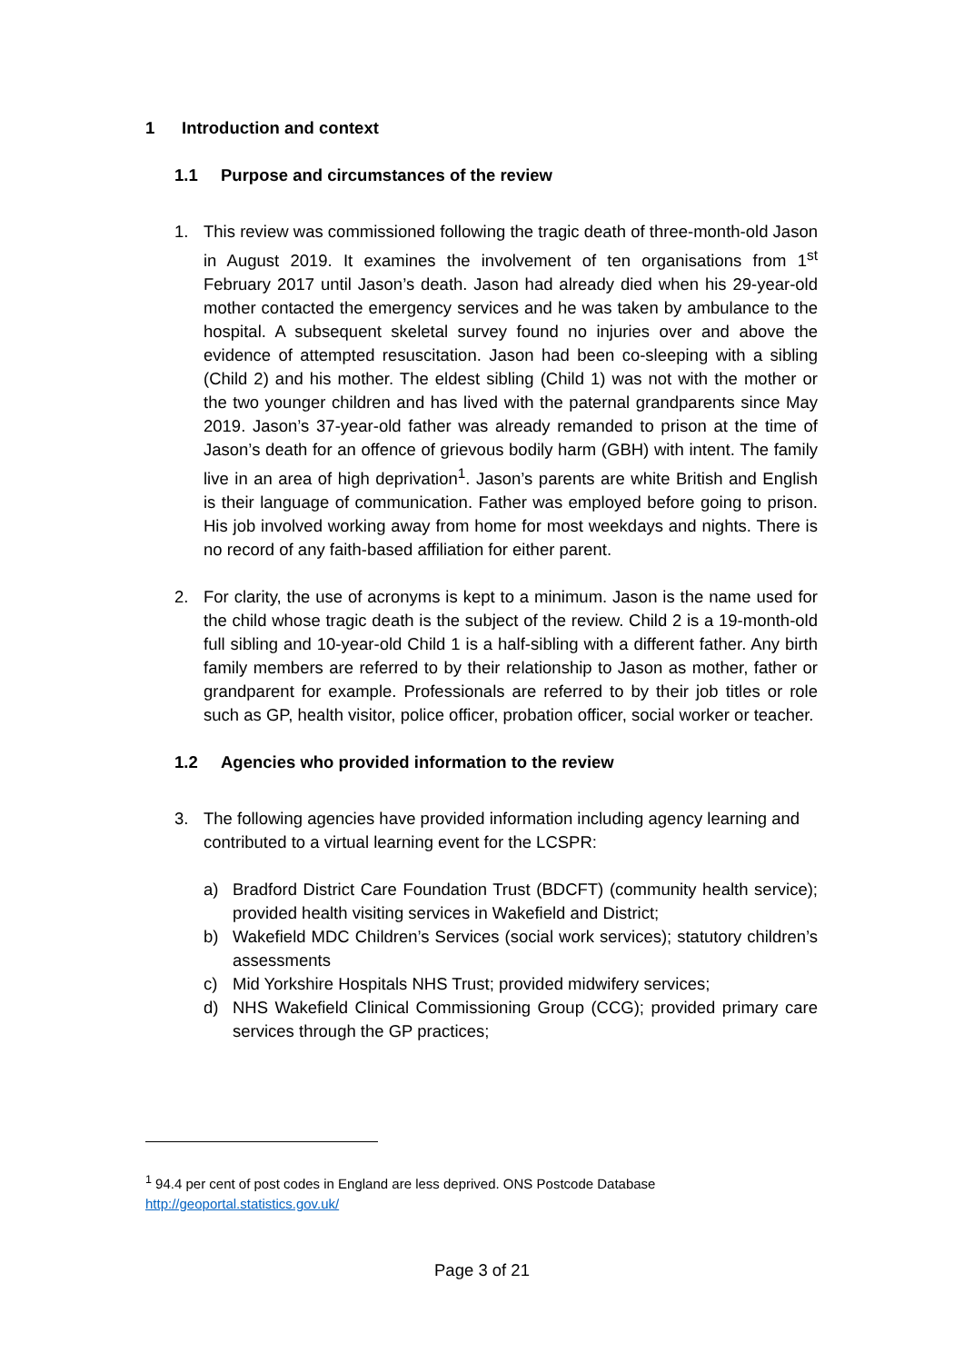1 Introduction and context
1.1 Purpose and circumstances of the review
1. This review was commissioned following the tragic death of three-month-old Jason in August 2019. It examines the involvement of ten organisations from 1<sup>st</sup> February 2017 until Jason’s death. Jason had already died when his 29-year-old mother contacted the emergency services and he was taken by ambulance to the hospital. A subsequent skeletal survey found no injuries over and above the evidence of attempted resuscitation. Jason had been co-sleeping with a sibling (Child 2) and his mother. The eldest sibling (Child 1) was not with the mother or the two younger children and has lived with the paternal grandparents since May 2019. Jason’s 37-year-old father was already remanded to prison at the time of Jason’s death for an offence of grievous bodily harm (GBH) with intent. The family live in an area of high deprivation<sup>1</sup>. Jason’s parents are white British and English is their language of communication. Father was employed before going to prison. His job involved working away from home for most weekdays and nights. There is no record of any faith-based affiliation for either parent.
2. For clarity, the use of acronyms is kept to a minimum. Jason is the name used for the child whose tragic death is the subject of the review. Child 2 is a 19-month-old full sibling and 10-year-old Child 1 is a half-sibling with a different father. Any birth family members are referred to by their relationship to Jason as mother, father or grandparent for example. Professionals are referred to by their job titles or role such as GP, health visitor, police officer, probation officer, social worker or teacher.
1.2 Agencies who provided information to the review
3. The following agencies have provided information including agency learning and contributed to a virtual learning event for the LCSPR:
a) Bradford District Care Foundation Trust (BDCFT) (community health service); provided health visiting services in Wakefield and District;
b) Wakefield MDC Children’s Services (social work services); statutory children’s assessments
c) Mid Yorkshire Hospitals NHS Trust; provided midwifery services;
d) NHS Wakefield Clinical Commissioning Group (CCG); provided primary care services through the GP practices;
<sup>1</sup> 94.4 per cent of post codes in England are less deprived. ONS Postcode Database
http://geoportal.statistics.gov.uk/
Page 3 of 21